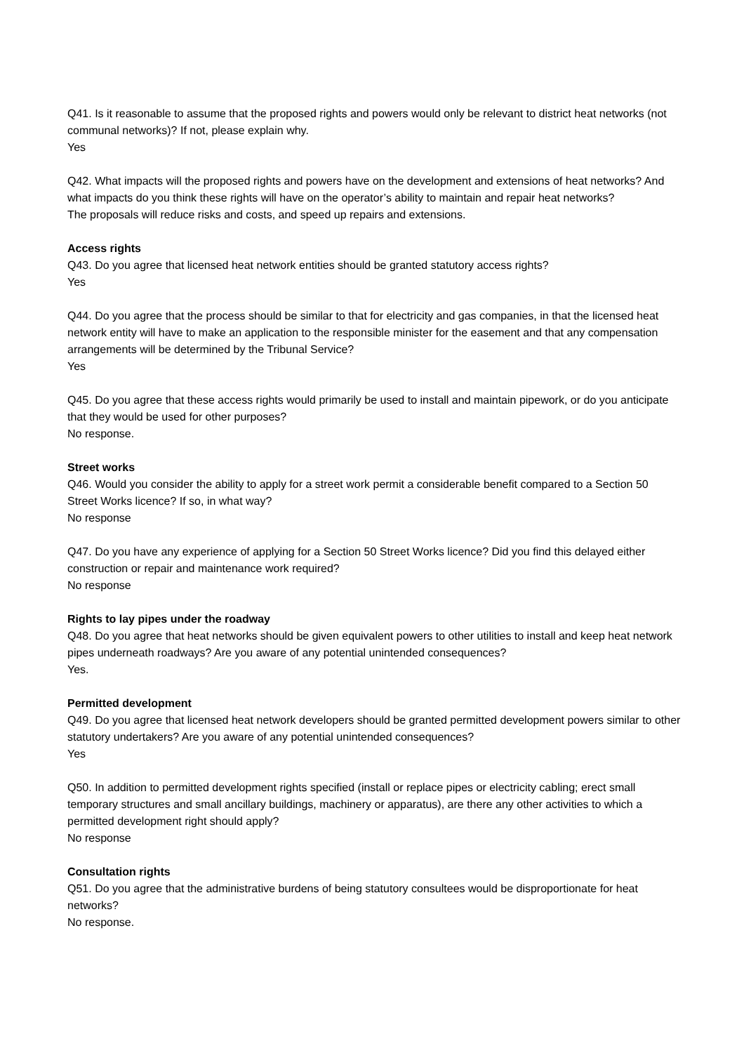Q41. Is it reasonable to assume that the proposed rights and powers would only be relevant to district heat networks (not communal networks)? If not, please explain why.
Yes
Q42. What impacts will the proposed rights and powers have on the development and extensions of heat networks? And what impacts do you think these rights will have on the operator’s ability to maintain and repair heat networks?
The proposals will reduce risks and costs, and speed up repairs and extensions.
Access rights
Q43. Do you agree that licensed heat network entities should be granted statutory access rights?
Yes
Q44. Do you agree that the process should be similar to that for electricity and gas companies, in that the licensed heat network entity will have to make an application to the responsible minister for the easement and that any compensation arrangements will be determined by the Tribunal Service?
Yes
Q45. Do you agree that these access rights would primarily be used to install and maintain pipework, or do you anticipate that they would be used for other purposes?
No response.
Street works
Q46. Would you consider the ability to apply for a street work permit a considerable benefit compared to a Section 50 Street Works licence? If so, in what way?
No response
Q47. Do you have any experience of applying for a Section 50 Street Works licence? Did you find this delayed either construction or repair and maintenance work required?
No response
Rights to lay pipes under the roadway
Q48. Do you agree that heat networks should be given equivalent powers to other utilities to install and keep heat network pipes underneath roadways? Are you aware of any potential unintended consequences?
Yes.
Permitted development
Q49. Do you agree that licensed heat network developers should be granted permitted development powers similar to other statutory undertakers? Are you aware of any potential unintended consequences?
Yes
Q50. In addition to permitted development rights specified (install or replace pipes or electricity cabling; erect small temporary structures and small ancillary buildings, machinery or apparatus), are there any other activities to which a permitted development right should apply?
No response
Consultation rights
Q51. Do you agree that the administrative burdens of being statutory consultees would be disproportionate for heat networks?
No response.